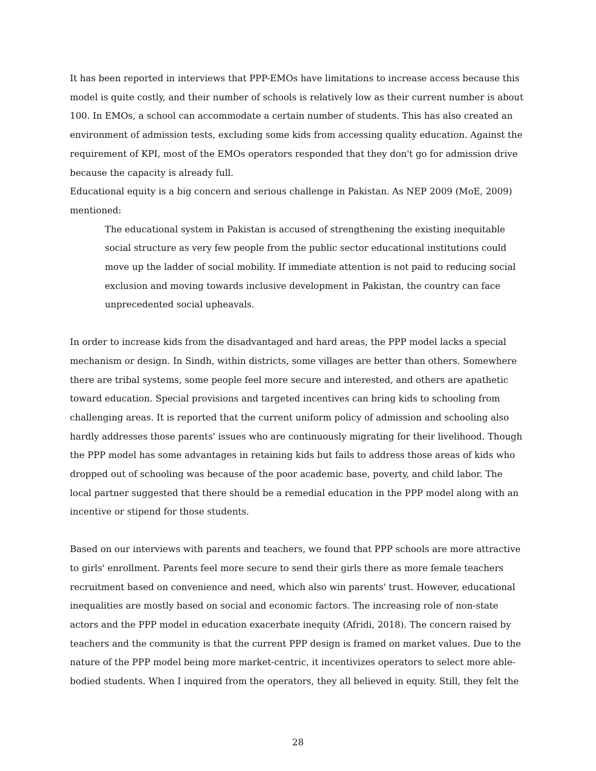It has been reported in interviews that PPP-EMOs have limitations to increase access because this model is quite costly, and their number of schools is relatively low as their current number is about 100. In EMOs, a school can accommodate a certain number of students. This has also created an environment of admission tests, excluding some kids from accessing quality education. Against the requirement of KPI, most of the EMOs operators responded that they don't go for admission drive because the capacity is already full.
Educational equity is a big concern and serious challenge in Pakistan. As NEP 2009 (MoE, 2009) mentioned:
The educational system in Pakistan is accused of strengthening the existing inequitable social structure as very few people from the public sector educational institutions could move up the ladder of social mobility. If immediate attention is not paid to reducing social exclusion and moving towards inclusive development in Pakistan, the country can face unprecedented social upheavals.
In order to increase kids from the disadvantaged and hard areas, the PPP model lacks a special mechanism or design. In Sindh, within districts, some villages are better than others. Somewhere there are tribal systems, some people feel more secure and interested, and others are apathetic toward education. Special provisions and targeted incentives can bring kids to schooling from challenging areas. It is reported that the current uniform policy of admission and schooling also hardly addresses those parents' issues who are continuously migrating for their livelihood. Though the PPP model has some advantages in retaining kids but fails to address those areas of kids who dropped out of schooling was because of the poor academic base, poverty, and child labor. The local partner suggested that there should be a remedial education in the PPP model along with an incentive or stipend for those students.
Based on our interviews with parents and teachers, we found that PPP schools are more attractive to girls' enrollment. Parents feel more secure to send their girls there as more female teachers recruitment based on convenience and need, which also win parents' trust. However, educational inequalities are mostly based on social and economic factors. The increasing role of non-state actors and the PPP model in education exacerbate inequity (Afridi, 2018). The concern raised by teachers and the community is that the current PPP design is framed on market values. Due to the nature of the PPP model being more market-centric, it incentivizes operators to select more able-bodied students. When I inquired from the operators, they all believed in equity. Still, they felt the
28